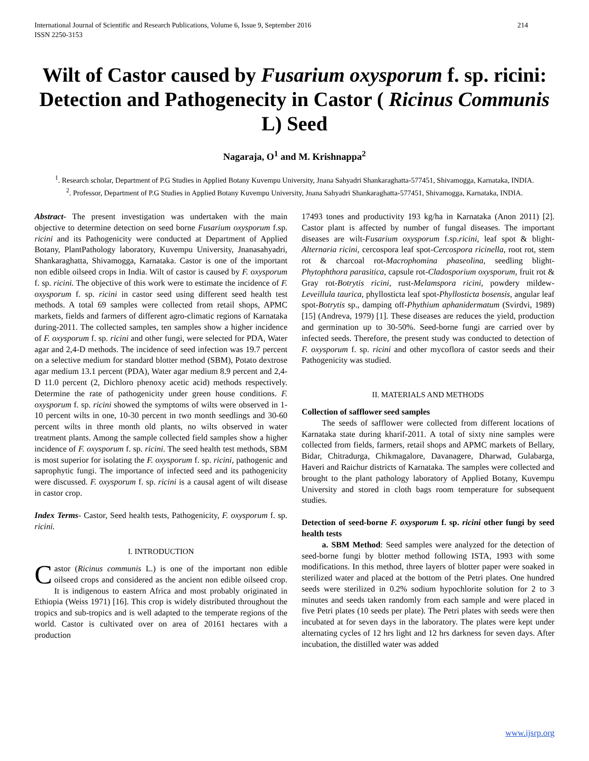International Journal of Scientific and Research Publications, Volume 6, Issue 9, September 2016
ISSN 2250-3153 214
Wilt of Castor caused by Fusarium oxysporum f. sp. ricini: Detection and Pathogenecity in Castor ( Ricinus Communis L) Seed
Nagaraja, O<sup>1</sup> and M. Krishnappa<sup>2</sup>
<sup>1</sup>. Research scholar, Department of P.G Studies in Applied Botany Kuvempu University, Jnana Sahyadri Shankaraghatta-577451, Shivamogga, Karnataka, INDIA.
<sup>2</sup>. Professor, Department of P.G Studies in Applied Botany Kuvempu University, Jnana Sahyadri Shankaraghatta-577451, Shivamogga, Karnataka, INDIA.
Abstract- The present investigation was undertaken with the main objective to determine detection on seed borne Fusarium oxysporum f.sp. ricini and its Pathogenicity were conducted at Department of Applied Botany, PlantPathology laboratory, Kuvempu University, Jnanasahyadri, Shankaraghatta, Shivamogga, Karnataka. Castor is one of the important non edible oilseed crops in India. Wilt of castor is caused by F. oxysporum f. sp. ricini. The objective of this work were to estimate the incidence of F. oxysporum f. sp. ricini in castor seed using different seed health test methods. A total 69 samples were collected from retail shops, APMC markets, fields and farmers of different agro-climatic regions of Karnataka during-2011. The collected samples, ten samples show a higher incidence of F. oxysporum f. sp. ricini and other fungi, were selected for PDA, Water agar and 2,4-D methods. The incidence of seed infection was 19.7 percent on a selective medium for standard blotter method (SBM), Potato dextrose agar medium 13.1 percent (PDA), Water agar medium 8.9 percent and 2,4-D 11.0 percent (2, Dichloro phenoxy acetic acid) methods respectively. Determine the rate of pathogenicity under green house conditions. F. oxysporum f. sp. ricini showed the symptoms of wilts were observed in 1-10 percent wilts in one, 10-30 percent in two month seedlings and 30-60 percent wilts in three month old plants, no wilts observed in water treatment plants. Among the sample collected field samples show a higher incidence of F. oxysporum f. sp. ricini. The seed health test methods, SBM is most superior for isolating the F. oxysporum f. sp. ricini, pathogenic and saprophytic fungi. The importance of infected seed and its pathogenicity were discussed. F. oxysporum f. sp. ricini is a causal agent of wilt disease in castor crop.
Index Terms- Castor, Seed health tests, Pathogenicity, F. oxysporum f. sp. ricini.
I. INTRODUCTION
Castor (Ricinus communis L.) is one of the important non edible oilseed crops and considered as the ancient non edible oilseed crop. It is indigenous to eastern Africa and most probably originated in Ethiopia (Weiss 1971) [16]. This crop is widely distributed throughout the tropics and sub-tropics and is well adapted to the temperate regions of the world. Castor is cultivated over on area of 20161 hectares with a production
17493 tones and productivity 193 kg/ha in Karnataka (Anon 2011) [2]. Castor plant is affected by number of fungal diseases. The important diseases are wilt-Fusarium oxysporum f.sp.ricini, leaf spot & blight-Alternaria ricini, cercospora leaf spot-Cercospora ricinella, root rot, stem rot & charcoal rot-Macrophomina phaseolina, seedling blight-Phytophthora parasitica, capsule rot-Cladosporium oxysporum, fruit rot & Gray rot-Botrytis ricini, rust-Melamspora ricini, powdery mildew-Leveillula taurica, phyllosticta leaf spot-Phyllosticta bosensis, angular leaf spot-Botrytis sp., damping off-Phythium aphanidermatum (Svirdvi, 1989) [15] (Andreva, 1979) [1]. These diseases are reduces the yield, production and germination up to 30-50%. Seed-borne fungi are carried over by infected seeds. Therefore, the present study was conducted to detection of F. oxysporum f. sp. ricini and other mycoflora of castor seeds and their Pathogenicity was studied.
II. MATERIALS AND METHODS
Collection of safflower seed samples
The seeds of safflower were collected from different locations of Karnataka state during kharif-2011. A total of sixty nine samples were collected from fields, farmers, retail shops and APMC markets of Bellary, Bidar, Chitradurga, Chikmagalore, Davanagere, Dharwad, Gulabarga, Haveri and Raichur districts of Karnataka. The samples were collected and brought to the plant pathology laboratory of Applied Botany, Kuvempu University and stored in cloth bags room temperature for subsequent studies.
Detection of seed-borne F. oxysporum f. sp. ricini other fungi by seed health tests
a. SBM Method: Seed samples were analyzed for the detection of seed-borne fungi by blotter method following ISTA, 1993 with some modifications. In this method, three layers of blotter paper were soaked in sterilized water and placed at the bottom of the Petri plates. One hundred seeds were sterilized in 0.2% sodium hypochlorite solution for 2 to 3 minutes and seeds taken randomly from each sample and were placed in five Petri plates (10 seeds per plate). The Petri plates with seeds were then incubated at for seven days in the laboratory. The plates were kept under alternating cycles of 12 hrs light and 12 hrs darkness for seven days. After incubation, the distilled water was added
www.ijsrp.org